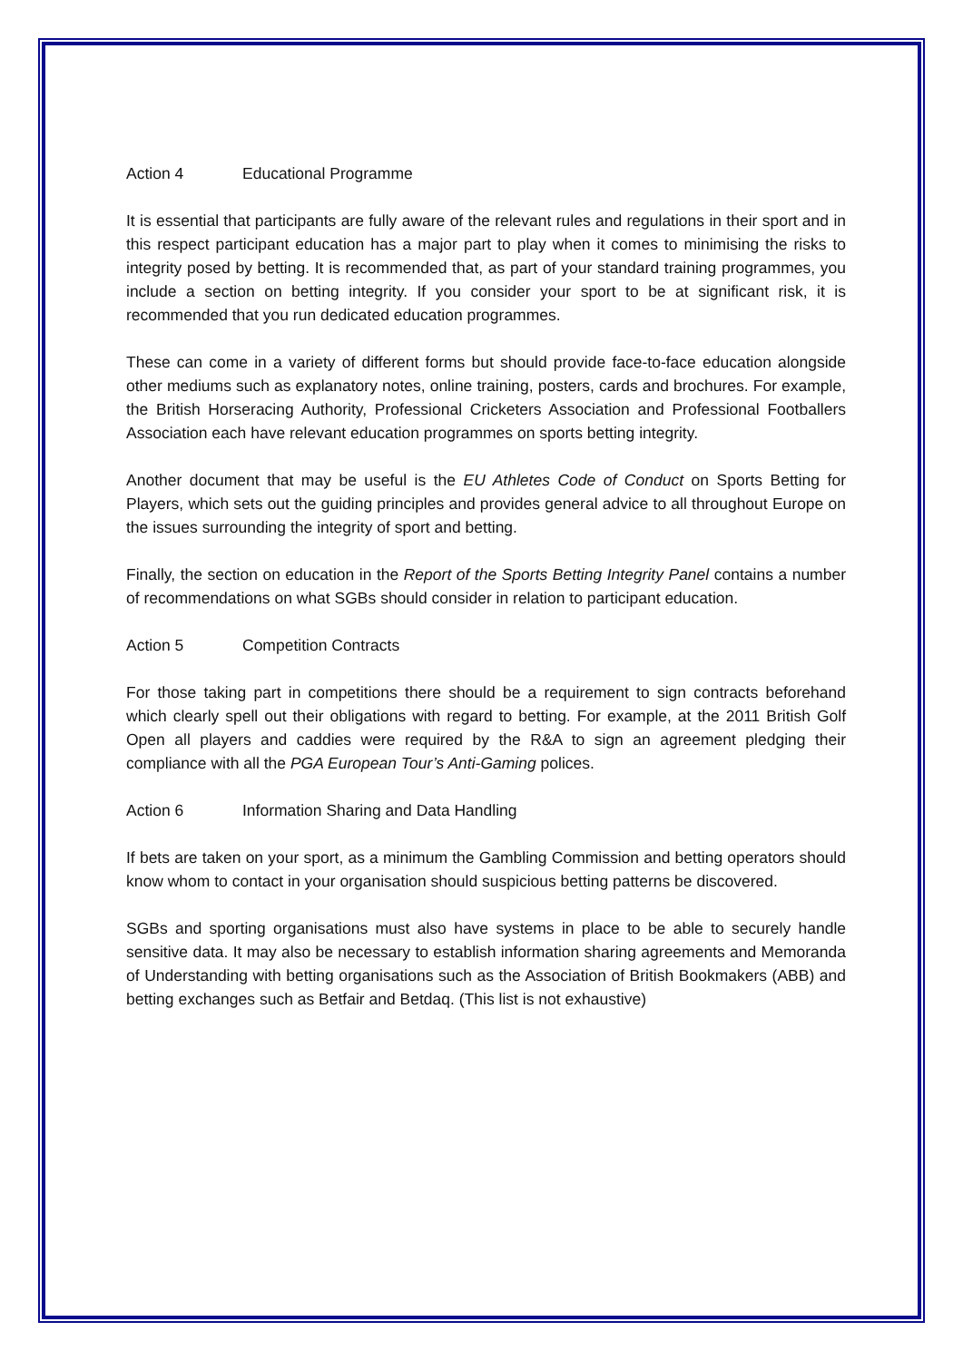Action 4 Educational Programme
It is essential that participants are fully aware of the relevant rules and regulations in their sport and in this respect participant education has a major part to play when it comes to minimising the risks to integrity posed by betting. It is recommended that, as part of your standard training programmes, you include a section on betting integrity. If you consider your sport to be at significant risk, it is recommended that you run dedicated education programmes.
These can come in a variety of different forms but should provide face-to-face education alongside other mediums such as explanatory notes, online training, posters, cards and brochures. For example, the British Horseracing Authority, Professional Cricketers Association and Professional Footballers Association each have relevant education programmes on sports betting integrity.
Another document that may be useful is the EU Athletes Code of Conduct on Sports Betting for Players, which sets out the guiding principles and provides general advice to all throughout Europe on the issues surrounding the integrity of sport and betting.
Finally, the section on education in the Report of the Sports Betting Integrity Panel contains a number of recommendations on what SGBs should consider in relation to participant education.
Action 5 Competition Contracts
For those taking part in competitions there should be a requirement to sign contracts beforehand which clearly spell out their obligations with regard to betting. For example, at the 2011 British Golf Open all players and caddies were required by the R&A to sign an agreement pledging their compliance with all the PGA European Tour’s Anti-Gaming polices.
Action 6 Information Sharing and Data Handling
If bets are taken on your sport, as a minimum the Gambling Commission and betting operators should know whom to contact in your organisation should suspicious betting patterns be discovered.
SGBs and sporting organisations must also have systems in place to be able to securely handle sensitive data. It may also be necessary to establish information sharing agreements and Memoranda of Understanding with betting organisations such as the Association of British Bookmakers (ABB) and betting exchanges such as Betfair and Betdaq. (This list is not exhaustive)